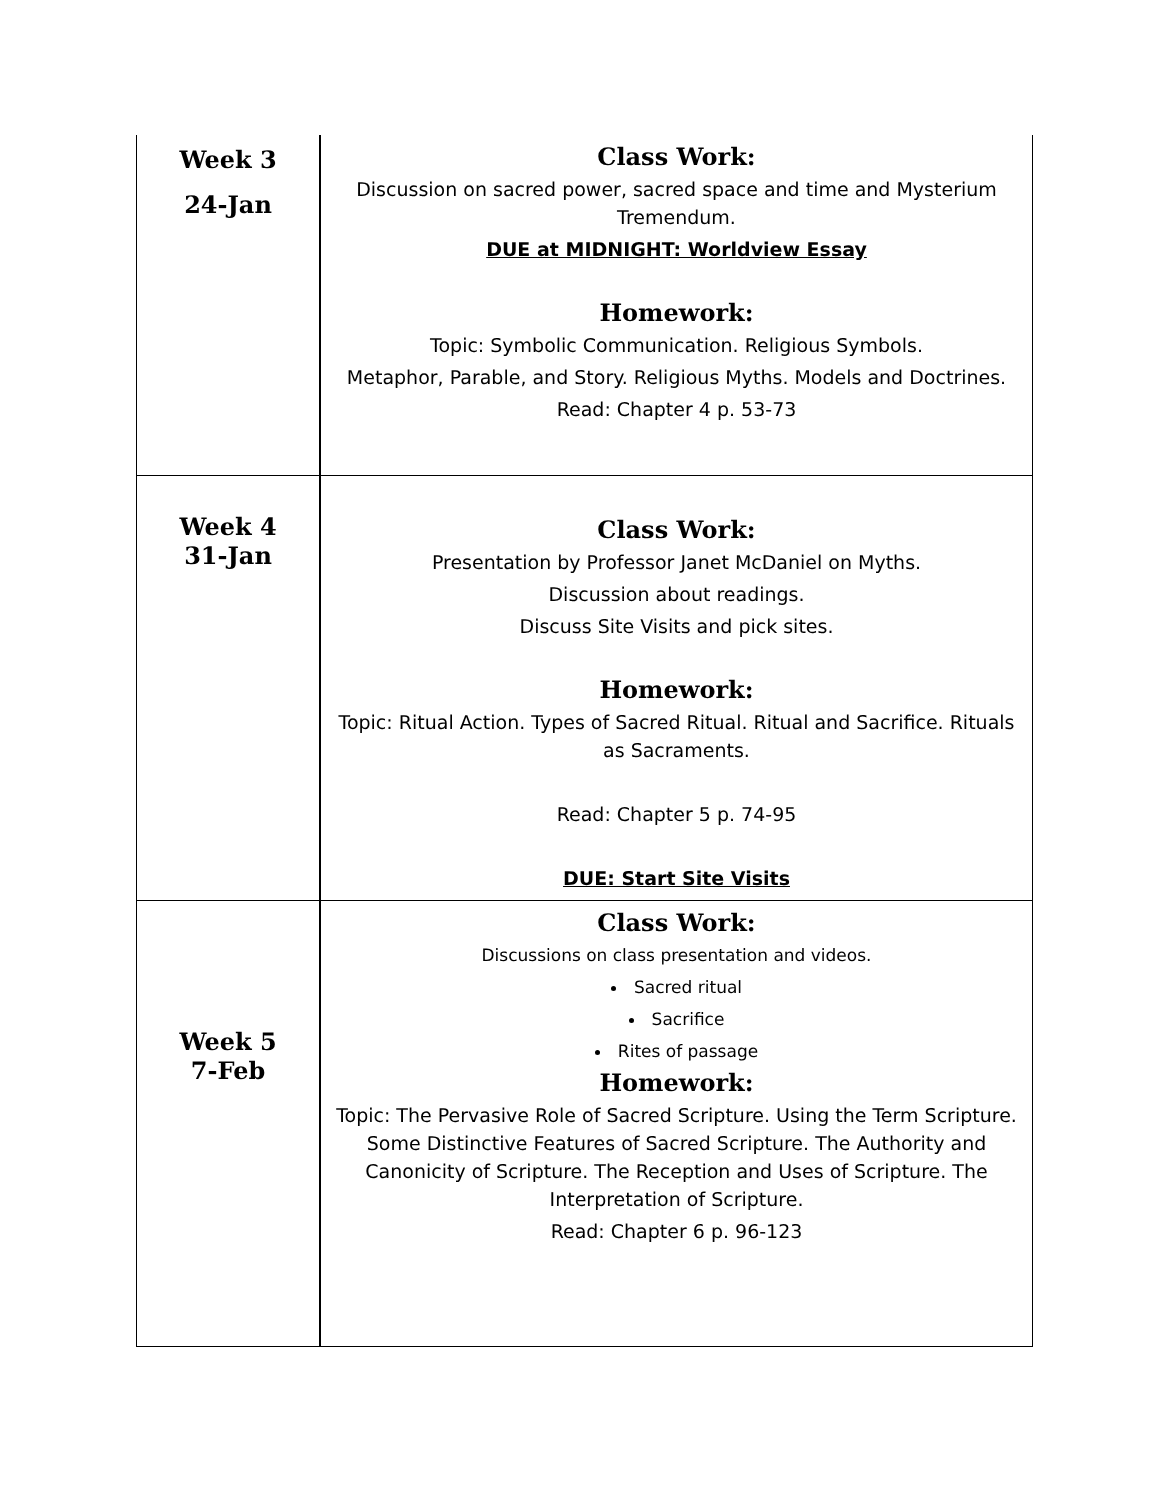| Week 3 24-Jan | Class Work: Discussion on sacred power, sacred space and time and Mysterium Tremendum. DUE at MIDNIGHT: Worldview Essay Homework: Topic: Symbolic Communication. Religious Symbols. Metaphor, Parable, and Story. Religious Myths. Models and Doctrines. Read: Chapter 4 p. 53-73 |
| Week 4 31-Jan | Class Work: Presentation by Professor Janet McDaniel on Myths. Discussion about readings. Discuss Site Visits and pick sites. Homework: Topic: Ritual Action. Types of Sacred Ritual. Ritual and Sacrifice. Rituals as Sacraments. Read: Chapter 5 p. 74-95 DUE: Start Site Visits |
| Week 5 7-Feb | Class Work: Discussions on class presentation and videos. Sacred ritual Sacrifice Rites of passage Homework: Topic: The Pervasive Role of Sacred Scripture. Using the Term Scripture. Some Distinctive Features of Sacred Scripture. The Authority and Canonicity of Scripture. The Reception and Uses of Scripture. The Interpretation of Scripture. Read: Chapter 6 p. 96-123 |